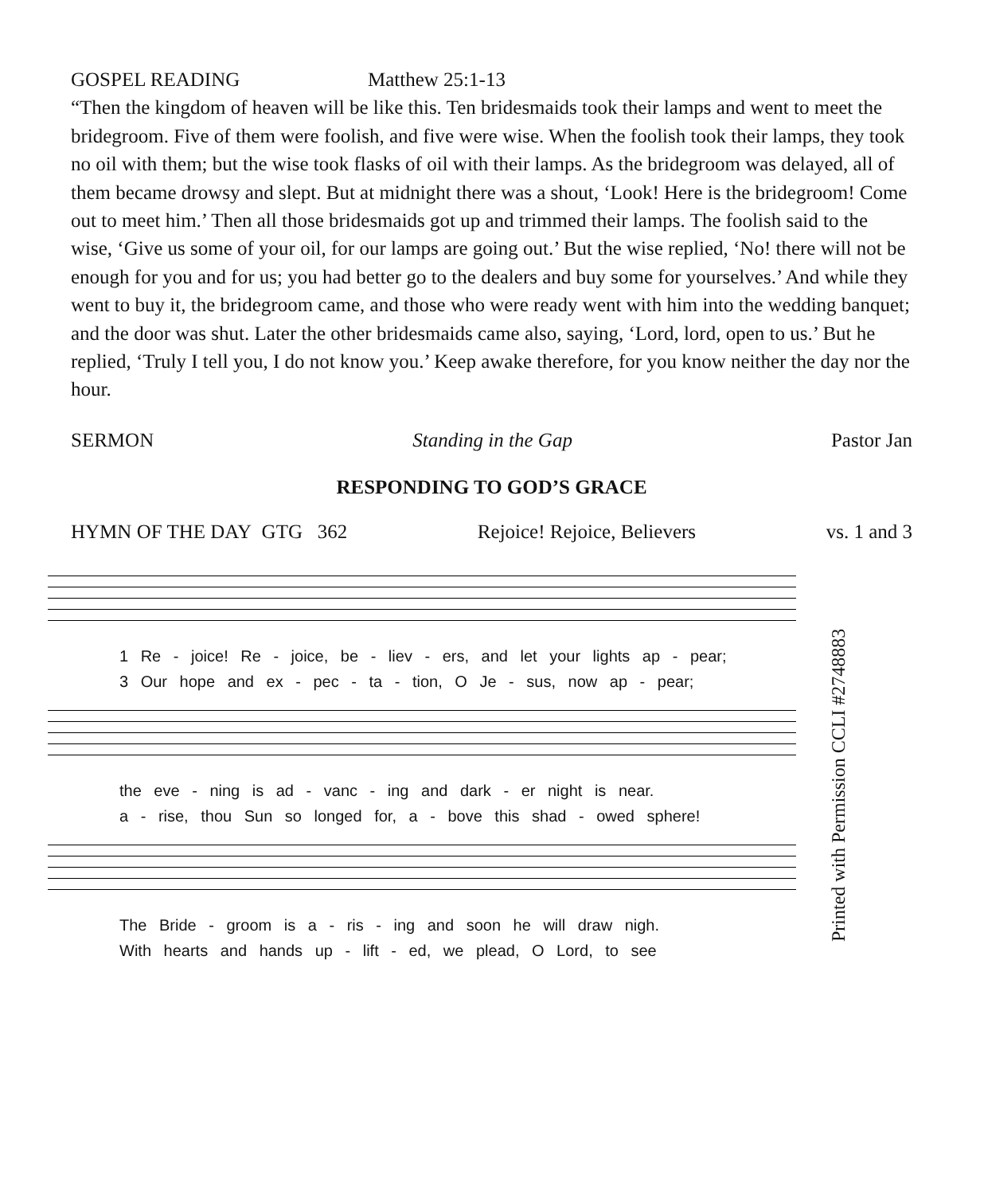GOSPEL READING Matthew 25:1-13
“Then the kingdom of heaven will be like this. Ten bridesmaids took their lamps and went to meet the bridegroom. Five of them were foolish, and five were wise. When the foolish took their lamps, they took no oil with them; but the wise took flasks of oil with their lamps. As the bridegroom was delayed, all of them became drowsy and slept. But at midnight there was a shout, ‘Look! Here is the bridegroom! Come out to meet him.’ Then all those bridesmaids got up and trimmed their lamps. The foolish said to the wise, ‘Give us some of your oil, for our lamps are going out.’ But the wise replied, ‘No! there will not be enough for you and for us; you had better go to the dealers and buy some for yourselves.’ And while they went to buy it, the bridegroom came, and those who were ready went with him into the wedding banquet; and the door was shut. Later the other bridesmaids came also, saying, ‘Lord, lord, open to us.’ But he replied, ‘Truly I tell you, I do not know you.’ Keep awake therefore, for you know neither the day nor the hour.
SERMON Standing in the Gap Pastor Jan
RESPONDING TO GOD’S GRACE
HYMN OF THE DAY GTG 362 Rejoice! Rejoice, Believers vs. 1 and 3
1 Re - joice! Re - joice, be - liev - ers, and let your lights ap - pear;
3 Our hope and ex - pec - ta - tion, O Je - sus, now ap - pear;
the eve - ning is ad - vanc - ing and dark - er night is near.
a - rise, thou Sun so longed for, a - bove this shad - owed sphere!
The Bride - groom is a - ris - ing and soon he will draw nigh.
With hearts and hands up - lift - ed, we plead, O Lord, to see
Printed with Permission CCLI #2748883